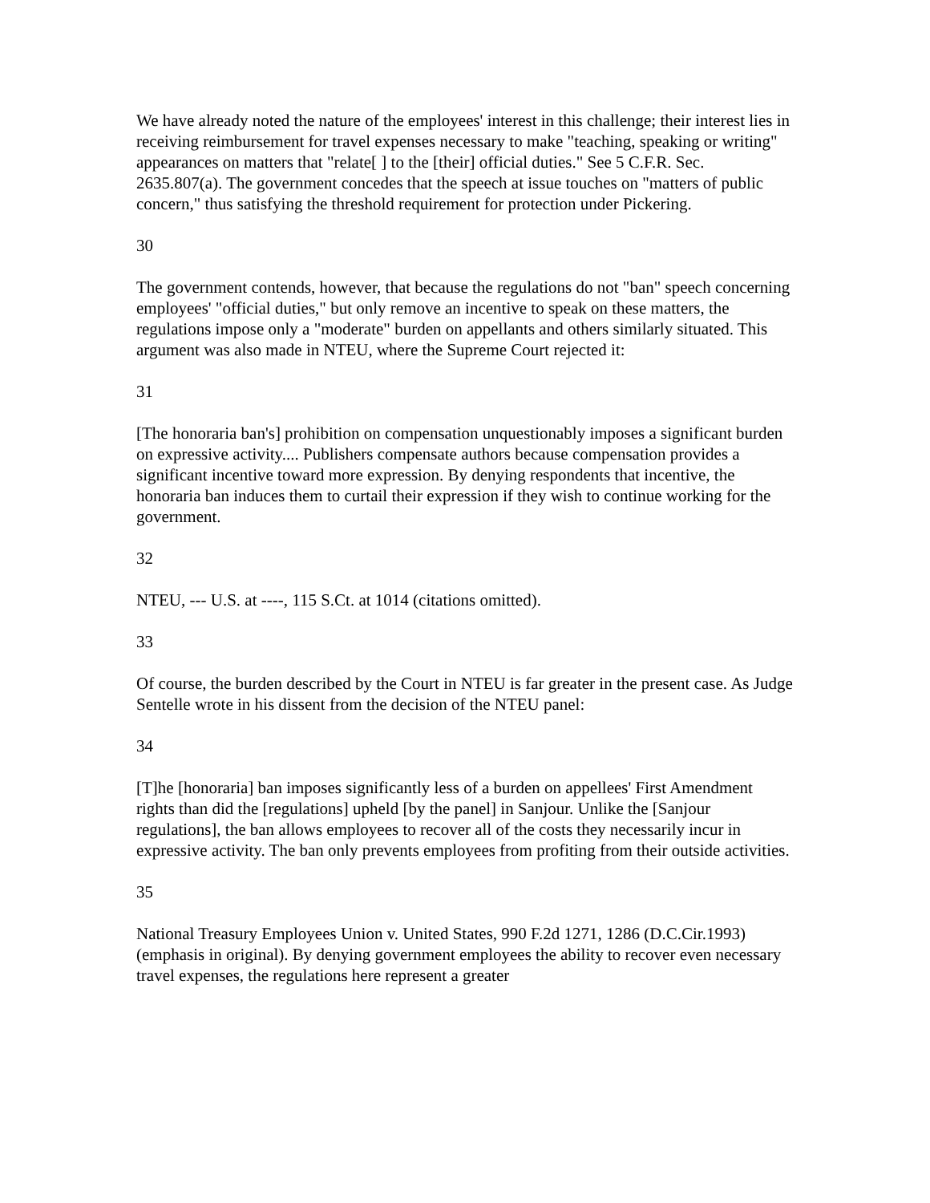We have already noted the nature of the employees' interest in this challenge; their interest lies in receiving reimbursement for travel expenses necessary to make "teaching, speaking or writing" appearances on matters that "relate[ ] to the [their] official duties." See 5 C.F.R. Sec. 2635.807(a). The government concedes that the speech at issue touches on "matters of public concern," thus satisfying the threshold requirement for protection under Pickering.
30
The government contends, however, that because the regulations do not "ban" speech concerning employees' "official duties," but only remove an incentive to speak on these matters, the regulations impose only a "moderate" burden on appellants and others similarly situated. This argument was also made in NTEU, where the Supreme Court rejected it:
31
[The honoraria ban's] prohibition on compensation unquestionably imposes a significant burden on expressive activity.... Publishers compensate authors because compensation provides a significant incentive toward more expression. By denying respondents that incentive, the honoraria ban induces them to curtail their expression if they wish to continue working for the government.
32
NTEU, --- U.S. at ----, 115 S.Ct. at 1014 (citations omitted).
33
Of course, the burden described by the Court in NTEU is far greater in the present case. As Judge Sentelle wrote in his dissent from the decision of the NTEU panel:
34
[T]he [honoraria] ban imposes significantly less of a burden on appellees' First Amendment rights than did the [regulations] upheld [by the panel] in Sanjour. Unlike the [Sanjour regulations], the ban allows employees to recover all of the costs they necessarily incur in expressive activity. The ban only prevents employees from profiting from their outside activities.
35
National Treasury Employees Union v. United States, 990 F.2d 1271, 1286 (D.C.Cir.1993) (emphasis in original). By denying government employees the ability to recover even necessary travel expenses, the regulations here represent a greater